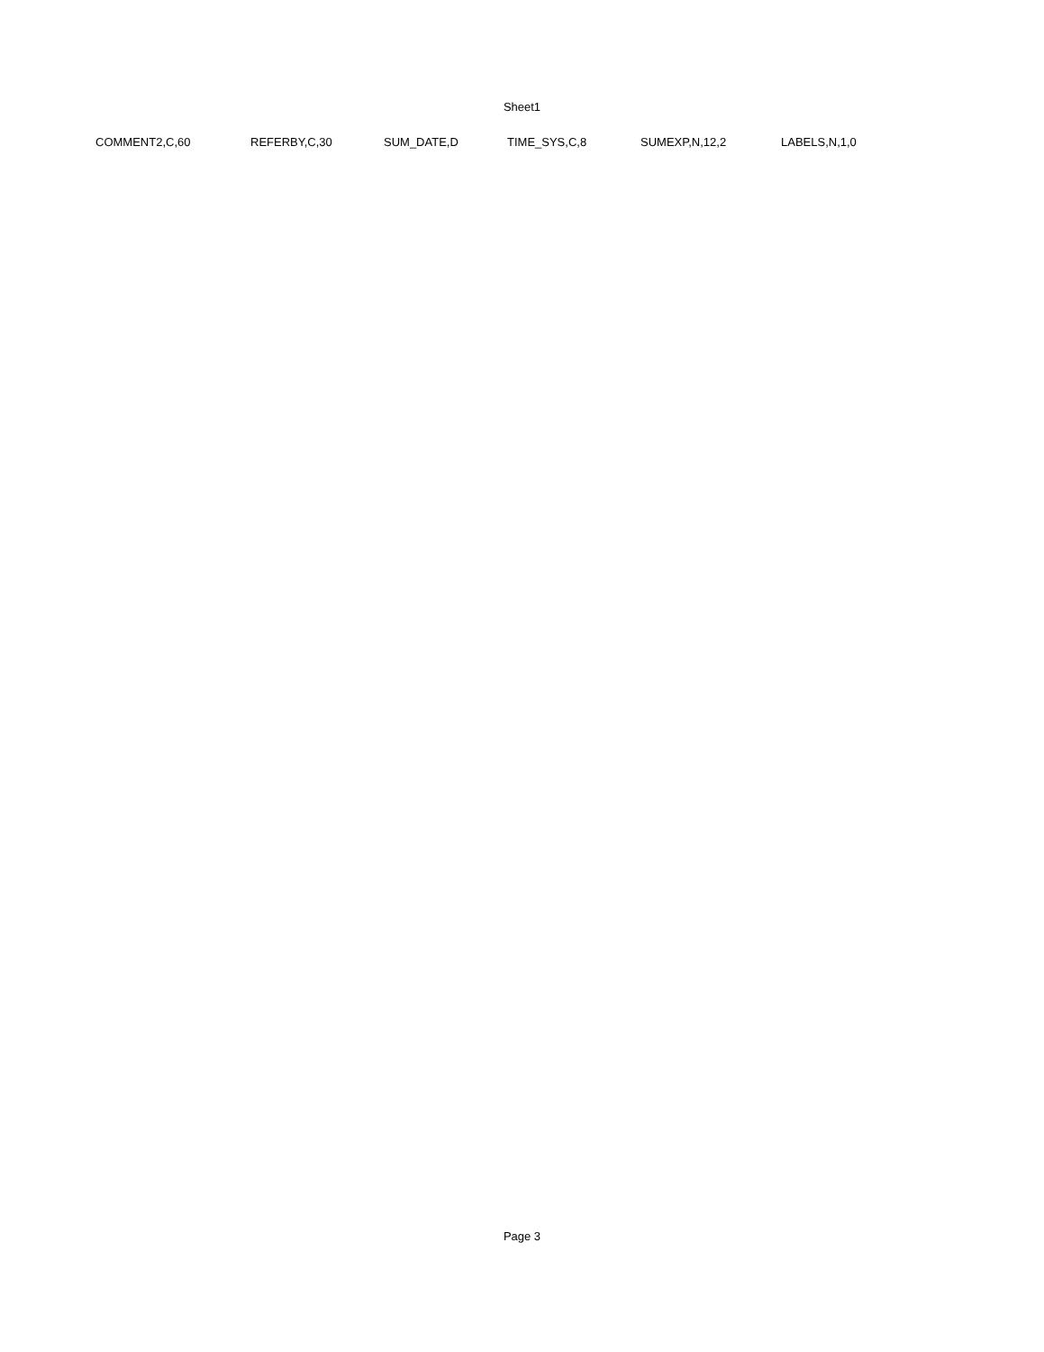Sheet1
| COMMENT2,C,60 | REFERBY,C,30 | SUM_DATE,D | TIME_SYS,C,8 | SUMEXP,N,12,2 | LABELS,N,1,0 |
Page 3